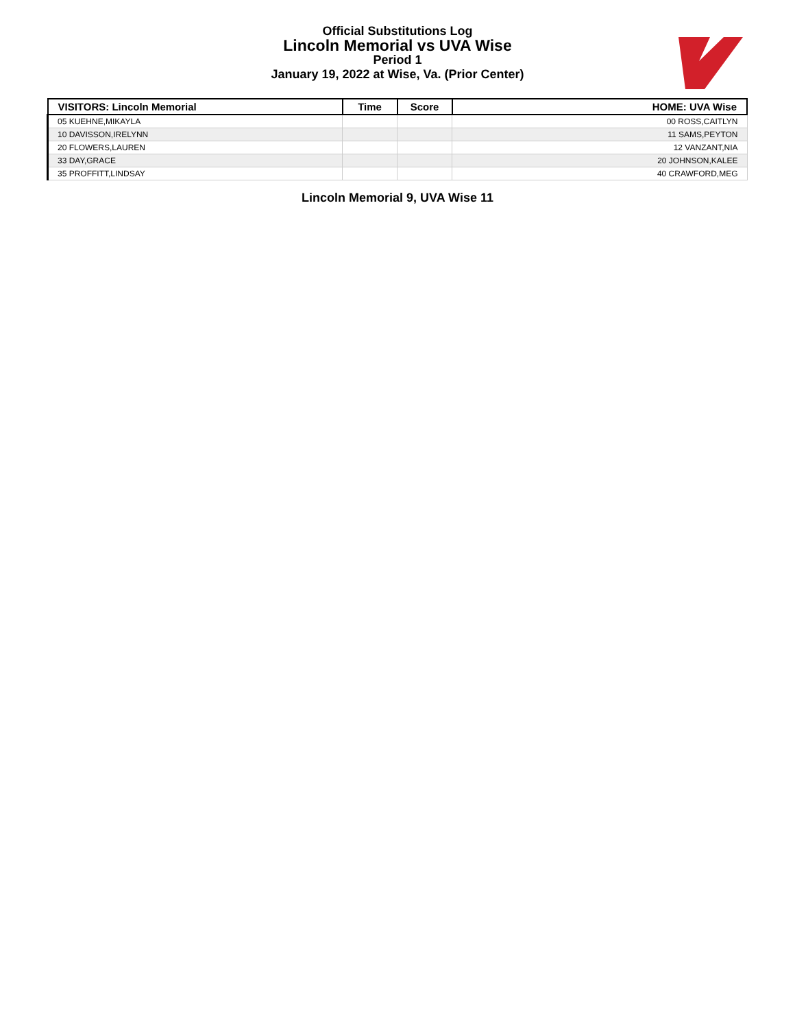Official Substitutions Log
Lincoln Memorial vs UVA Wise
Period 1
January 19, 2022 at Wise, Va. (Prior Center)
| VISITORS: Lincoln Memorial | Time | Score | HOME: UVA Wise |
| --- | --- | --- | --- |
| 05 KUEHNE,MIKAYLA | | | 00 ROSS,CAITLYN |
| 10 DAVISSON,IRELYNN | | | 11 SAMS,PEYTON |
| 20 FLOWERS,LAUREN | | | 12 VANZANT,NIA |
| 33 DAY,GRACE | | | 20 JOHNSON,KALEE |
| 35 PROFFITT,LINDSAY | | | 40 CRAWFORD,MEG |
Lincoln Memorial 9, UVA Wise 11